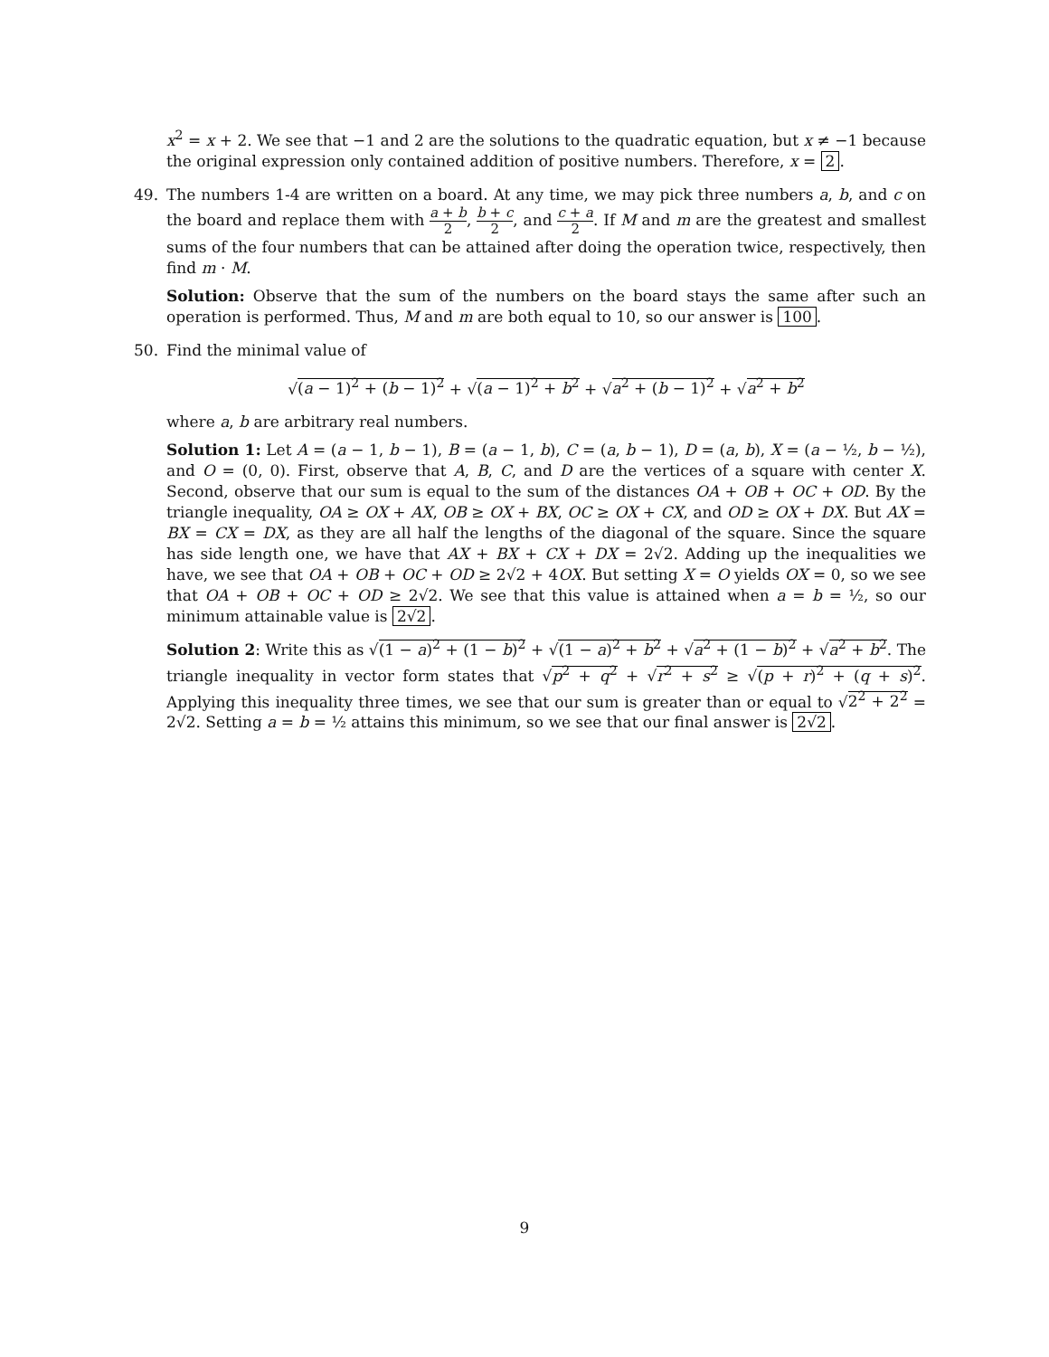x<sup>2</sup> = x + 2. We see that −1 and 2 are the solutions to the quadratic equation, but x ≠ −1 because the original expression only contained addition of positive numbers. Therefore, x = 2.
49.
The numbers 1-4 are written on a board. At any time, we may pick three numbers a, b, and c on the board and replace them with a + b 2, b + c 2, and c + a 2. If M and m are the greatest and smallest sums of the four numbers that can be attained after doing the operation twice, respectively, then find m · M.
Solution: Observe that the sum of the numbers on the board stays the same after such an operation is performed. Thus, M and m are both equal to 10, so our answer is 100.
50.
Find the minimal value of
√(a − 1)<sup>2</sup> + (b − 1)<sup>2</sup> + √(a − 1)<sup>2</sup> + b<sup>2</sup> + √a<sup>2</sup> + (b − 1)<sup>2</sup> + √a<sup>2</sup> + b<sup>2</sup>
where a, b are arbitrary real numbers.
Solution 1: Let A = (a − 1, b − 1), B = (a − 1, b), C = (a, b − 1), D = (a, b), X = (a − ½, b − ½), and O = (0, 0). First, observe that A, B, C, and D are the vertices of a square with center X. Second, observe that our sum is equal to the sum of the distances OA + OB + OC + OD. By the triangle inequality, OA ≥ OX + AX, OB ≥ OX + BX, OC ≥ OX + CX, and OD ≥ OX + DX. But AX = BX = CX = DX, as they are all half the lengths of the diagonal of the square. Since the square has side length one, we have that AX + BX + CX + DX = 2√2. Adding up the inequalities we have, we see that OA + OB + OC + OD ≥ 2√2 + 4OX. But setting X = O yields OX = 0, so we see that OA + OB + OC + OD ≥ 2√2. We see that this value is attained when a = b = ½, so our minimum attainable value is 2√2.
Solution 2: Write this as √(1 − a)<sup>2</sup> + (1 − b)<sup>2</sup> + √(1 − a)<sup>2</sup> + b<sup>2</sup> + √a<sup>2</sup> + (1 − b)<sup>2</sup> + √a<sup>2</sup> + b<sup>2</sup>. The triangle inequality in vector form states that √p<sup>2</sup> + q<sup>2</sup> + √r<sup>2</sup> + s<sup>2</sup> ≥ √(p + r)<sup>2</sup> + (q + s)<sup>2</sup>. Applying this inequality three times, we see that our sum is greater than or equal to √2<sup>2</sup> + 2<sup>2</sup> = 2√2. Setting a = b = ½ attains this minimum, so we see that our final answer is 2√2.
9